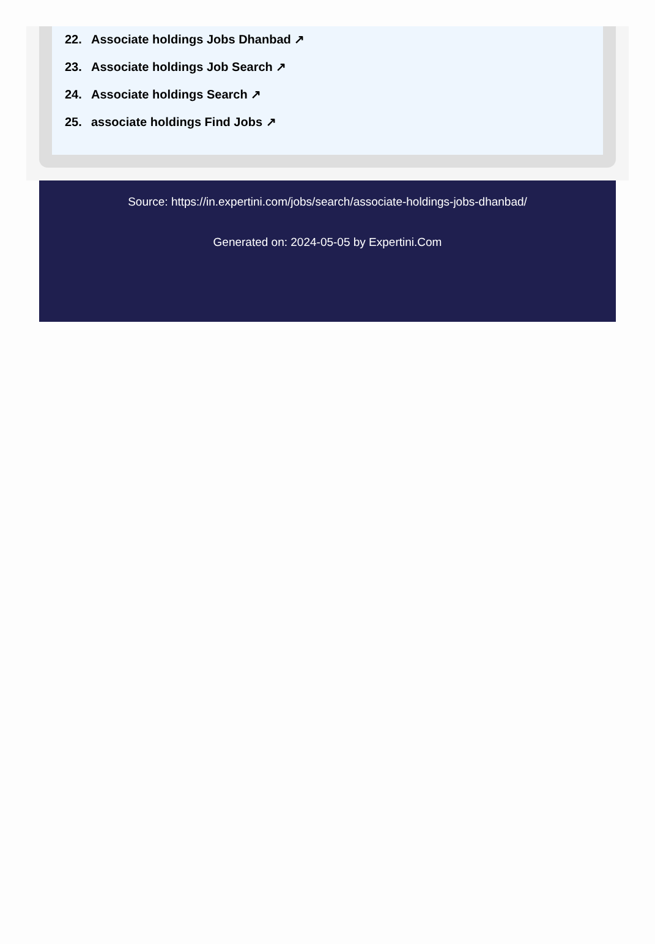22. Associate holdings Jobs Dhanbad ↗
23. Associate holdings Job Search ↗
24. Associate holdings Search ↗
25. associate holdings Find Jobs ↗
Source: https://in.expertini.com/jobs/search/associate-holdings-jobs-dhanbad/
Generated on: 2024-05-05 by Expertini.Com